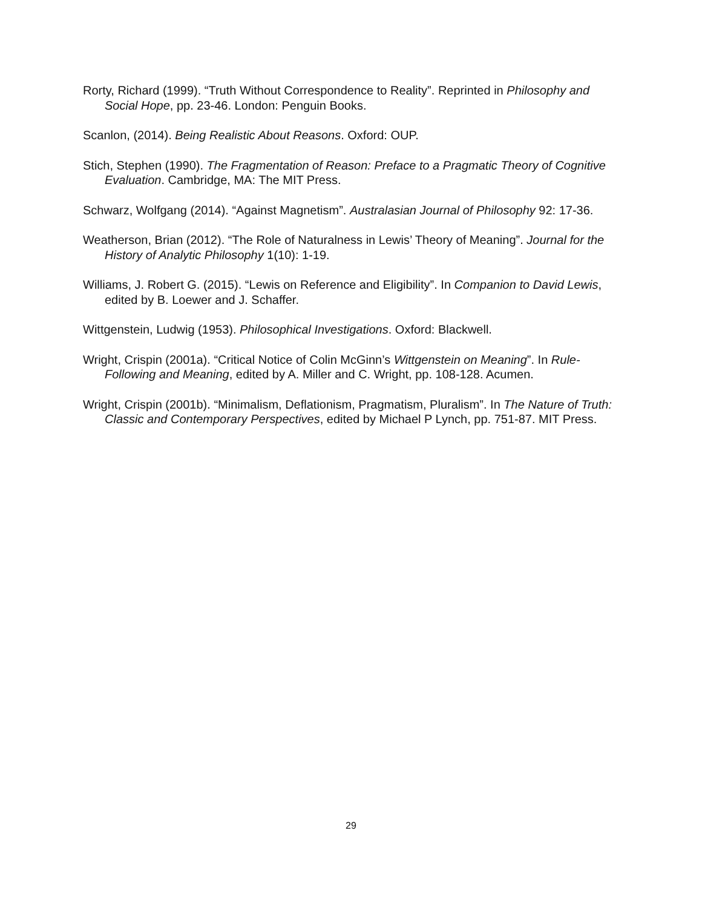Rorty, Richard (1999). “Truth Without Correspondence to Reality”. Reprinted in Philosophy and Social Hope, pp. 23-46. London: Penguin Books.
Scanlon, (2014). Being Realistic About Reasons. Oxford: OUP.
Stich, Stephen (1990). The Fragmentation of Reason: Preface to a Pragmatic Theory of Cognitive Evaluation. Cambridge, MA: The MIT Press.
Schwarz, Wolfgang (2014). “Against Magnetism”. Australasian Journal of Philosophy 92: 17-36.
Weatherson, Brian (2012). “The Role of Naturalness in Lewis’ Theory of Meaning”. Journal for the History of Analytic Philosophy 1(10): 1-19.
Williams, J. Robert G. (2015). “Lewis on Reference and Eligibility”. In Companion to David Lewis, edited by B. Loewer and J. Schaffer.
Wittgenstein, Ludwig (1953). Philosophical Investigations. Oxford: Blackwell.
Wright, Crispin (2001a). “Critical Notice of Colin McGinn’s Wittgenstein on Meaning”. In Rule-Following and Meaning, edited by A. Miller and C. Wright, pp. 108-128. Acumen.
Wright, Crispin (2001b). “Minimalism, Deflationism, Pragmatism, Pluralism”. In The Nature of Truth: Classic and Contemporary Perspectives, edited by Michael P Lynch, pp. 751-87. MIT Press.
29